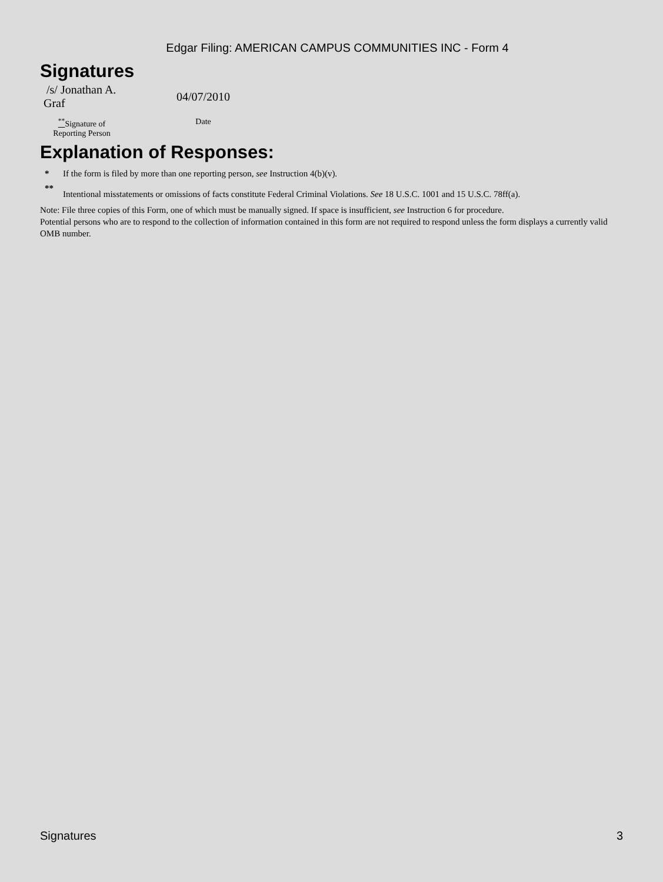Edgar Filing: AMERICAN CAMPUS COMMUNITIES INC - Form 4
Signatures
| /s/ Jonathan A. Graf | 04/07/2010 |
| <sup>**</sup> Signature of Reporting Person | Date |
Explanation of Responses:
| * | If the form is filed by more than one reporting person, see Instruction 4(b)(v). |
| ** | Intentional misstatements or omissions of facts constitute Federal Criminal Violations. See 18 U.S.C. 1001 and 15 U.S.C. 78ff(a). |
Note: File three copies of this Form, one of which must be manually signed. If space is insufficient, see Instruction 6 for procedure.
Potential persons who are to respond to the collection of information contained in this form are not required to respond unless the form displays a currently valid OMB number.
Signatures 3